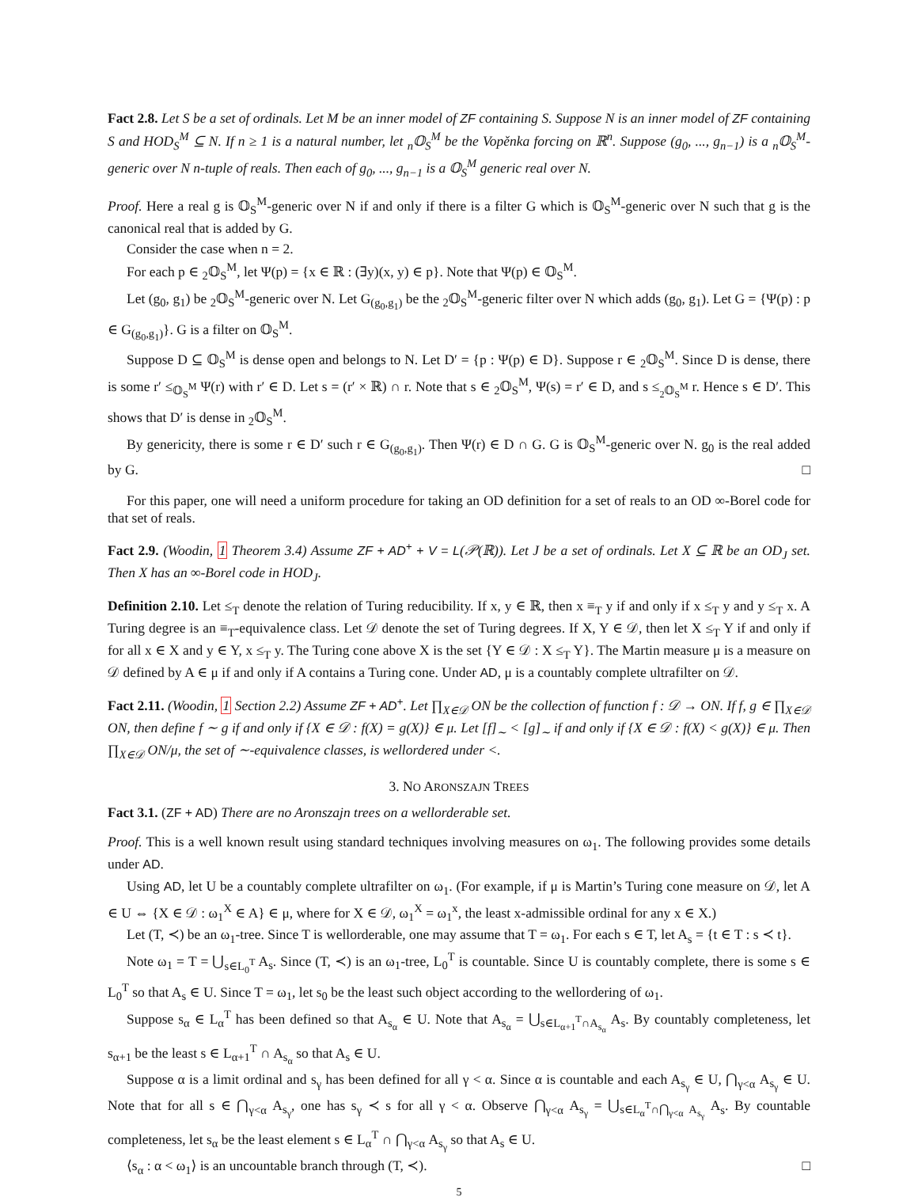Fact 2.8. Let S be a set of ordinals. Let M be an inner model of ZF containing S. Suppose N is an inner model of ZF containing S and HOD<sub>S</sub><sup>M</sup> ⊆ N. If n ≥ 1 is a natural number, let <sub>n</sub>𝕆<sub>S</sub><sup>M</sup> be the Vopěnka forcing on ℝ<sup>n</sup>. Suppose (g<sub>0</sub>, ..., g<sub>n−1</sub>) is a <sub>n</sub>𝕆<sub>S</sub><sup>M</sup>-generic over N n-tuple of reals. Then each of g<sub>0</sub>, ..., g<sub>n−1</sub> is a 𝕆<sub>S</sub><sup>M</sup> generic real over N.
Proof. Here a real g is 𝕆<sub>S</sub><sup>M</sup>-generic over N if and only if there is a filter G which is 𝕆<sub>S</sub><sup>M</sup>-generic over N such that g is the canonical real that is added by G.
Consider the case when n = 2.
For each p ∈ <sub>2</sub>𝕆<sub>S</sub><sup>M</sup>, let Ψ(p) = {x ∈ ℝ : (∃y)(x, y) ∈ p}. Note that Ψ(p) ∈ 𝕆<sub>S</sub><sup>M</sup>.
Let (g<sub>0</sub>, g<sub>1</sub>) be <sub>2</sub>𝕆<sub>S</sub><sup>M</sup>-generic over N. Let G<sub>(g<sub>0</sub>,g<sub>1</sub>)</sub> be the <sub>2</sub>𝕆<sub>S</sub><sup>M</sup>-generic filter over N which adds (g<sub>0</sub>, g<sub>1</sub>). Let G = {Ψ(p) : p ∈ G<sub>(g<sub>0</sub>,g<sub>1</sub>)</sub>}. G is a filter on 𝕆<sub>S</sub><sup>M</sup>.
Suppose D ⊆ 𝕆<sub>S</sub><sup>M</sup> is dense open and belongs to N. Let D′ = {p : Ψ(p) ∈ D}. Suppose r ∈ <sub>2</sub>𝕆<sub>S</sub><sup>M</sup>. Since D is dense, there is some r′ ≤<sub>𝕆<sub>S</sub><sup>M</sup></sub> Ψ(r) with r′ ∈ D. Let s = (r′ × ℝ) ∩ r. Note that s ∈ <sub>2</sub>𝕆<sub>S</sub><sup>M</sup>, Ψ(s) = r′ ∈ D, and s ≤<sub><sub>2</sub>𝕆<sub>S</sub><sup>M</sup></sub> r. Hence s ∈ D′. This shows that D′ is dense in <sub>2</sub>𝕆<sub>S</sub><sup>M</sup>.
By genericity, there is some r ∈ D′ such r ∈ G<sub>(g<sub>0</sub>,g<sub>1</sub>)</sub>. Then Ψ(r) ∈ D ∩ G. G is 𝕆<sub>S</sub><sup>M</sup>-generic over N. g<sub>0</sub> is the real added by G. □
For this paper, one will need a uniform procedure for taking an OD definition for a set of reals to an OD ∞-Borel code for that set of reals.
Fact 2.9. (Woodin, 1 Theorem 3.4) Assume ZF + AD<sup>+</sup> + V = L(𝒫(ℝ)). Let J be a set of ordinals. Let X ⊆ ℝ be an OD<sub>J</sub> set. Then X has an ∞-Borel code in HOD<sub>J</sub>.
Definition 2.10. Let ≤<sub>T</sub> denote the relation of Turing reducibility. If x, y ∈ ℝ, then x ≡<sub>T</sub> y if and only if x ≤<sub>T</sub> y and y ≤<sub>T</sub> x. A Turing degree is an ≡<sub>T</sub>-equivalence class. Let 𝒟 denote the set of Turing degrees. If X, Y ∈ 𝒟, then let X ≤<sub>T</sub> Y if and only if for all x ∈ X and y ∈ Y, x ≤<sub>T</sub> y. The Turing cone above X is the set {Y ∈ 𝒟 : X ≤<sub>T</sub> Y}. The Martin measure μ is a measure on 𝒟 defined by A ∈ μ if and only if A contains a Turing cone. Under AD, μ is a countably complete ultrafilter on 𝒟.
Fact 2.11. (Woodin, 1 Section 2.2) Assume ZF + AD<sup>+</sup>. Let ∏<sub>X∈𝒟</sub> ON be the collection of function f : 𝒟 → ON. If f, g ∈ ∏<sub>X∈𝒟</sub> ON, then define f ∼ g if and only if {X ∈ 𝒟 : f(X) = g(X)} ∈ μ. Let [f]<sub>∼</sub> < [g]<sub>∼</sub> if and only if {X ∈ 𝒟 : f(X) < g(X)} ∈ μ. Then ∏<sub>X∈𝒟</sub> ON/μ, the set of ∼-equivalence classes, is wellordered under <.
3. NO ARONSZAJN TREES
Fact 3.1. (ZF + AD) There are no Aronszajn trees on a wellorderable set.
Proof. This is a well known result using standard techniques involving measures on ω<sub>1</sub>. The following provides some details under AD.
Using AD, let U be a countably complete ultrafilter on ω<sub>1</sub>. (For example, if μ is Martin’s Turing cone measure on 𝒟, let A ∈ U ⇔ {X ∈ 𝒟 : ω<sub>1</sub><sup>X</sup> ∈ A} ∈ μ, where for X ∈ 𝒟, ω<sub>1</sub><sup>X</sup> = ω<sub>1</sub><sup>x</sup>, the least x-admissible ordinal for any x ∈ X.)
Let (T, ≺) be an ω<sub>1</sub>-tree. Since T is wellorderable, one may assume that T = ω<sub>1</sub>. For each s ∈ T, let A<sub>s</sub> = {t ∈ T : s ≺ t}.
Note ω<sub>1</sub> = T = ⋃<sub>s∈L<sub>0</sub><sup>T</sup></sub> A<sub>s</sub>. Since (T, ≺) is an ω<sub>1</sub>-tree, L<sub>0</sub><sup>T</sup> is countable. Since U is countably complete, there is some s ∈ L<sub>0</sub><sup>T</sup> so that A<sub>s</sub> ∈ U. Since T = ω<sub>1</sub>, let s<sub>0</sub> be the least such object according to the wellordering of ω<sub>1</sub>.
Suppose s<sub>α</sub> ∈ L<sub>α</sub><sup>T</sup> has been defined so that A<sub>s<sub>α</sub></sub> ∈ U. Note that A<sub>s<sub>α</sub></sub> = ⋃<sub>s∈L<sub>α+1</sub><sup>T</sup>∩A<sub>s<sub>α</sub></sub></sub> A<sub>s</sub>. By countably completeness, let s<sub>α+1</sub> be the least s ∈ L<sub>α+1</sub><sup>T</sup> ∩ A<sub>s<sub>α</sub></sub> so that A<sub>s</sub> ∈ U.
Suppose α is a limit ordinal and s<sub>γ</sub> has been defined for all γ < α. Since α is countable and each A<sub>s<sub>γ</sub></sub> ∈ U, ⋂<sub>γ<α</sub> A<sub>s<sub>γ</sub></sub> ∈ U. Note that for all s ∈ ⋂<sub>γ<α</sub> A<sub>s<sub>γ</sub></sub>, one has s<sub>γ</sub> ≺ s for all γ < α. Observe ⋂<sub>γ<α</sub> A<sub>s<sub>γ</sub></sub> = ⋃<sub>s∈L<sub>α</sub><sup>T</sup>∩⋂<sub>γ<α</sub> A<sub>s<sub>γ</sub></sub></sub> A<sub>s</sub>. By countable completeness, let s<sub>α</sub> be the least element s ∈ L<sub>α</sub><sup>T</sup> ∩ ⋂<sub>γ<α</sub> A<sub>s<sub>γ</sub></sub> so that A<sub>s</sub> ∈ U.
⟨s<sub>α</sub> : α < ω<sub>1</sub>⟩ is an uncountable branch through (T, ≺). □
5